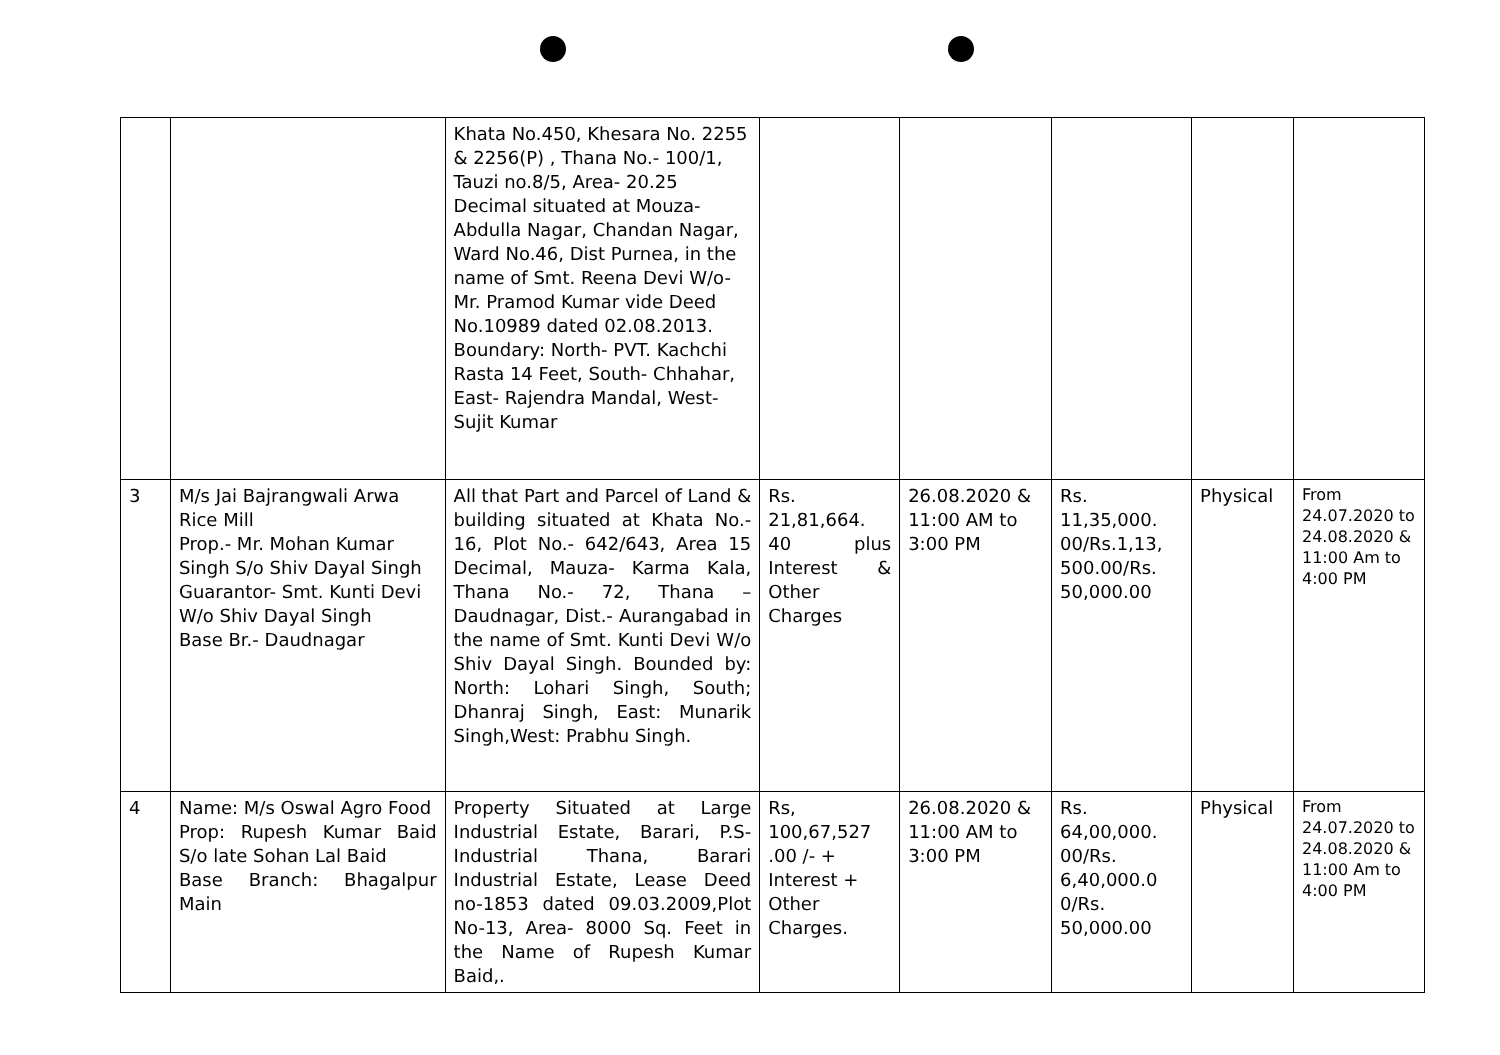| | | Khata No.450, Khesara No. 2255 & 2256(P) , Thana No.- 100/1, Tauzi no.8/5, Area- 20.25 Decimal situated at Mouza-Abdulla Nagar, Chandan Nagar, Ward No.46, Dist Purnea, in the name of Smt. Reena Devi W/o- Mr. Pramod Kumar vide Deed No.10989 dated 02.08.2013. Boundary: North- PVT. Kachchi Rasta 14 Feet, South- Chhahar, East- Rajendra Mandal, West-Sujit Kumar | | | | | |
| 3 | M/s Jai Bajrangwali Arwa Rice Mill Prop.- Mr. Mohan Kumar Singh S/o Shiv Dayal Singh Guarantor- Smt. Kunti Devi W/o Shiv Dayal Singh Base Br.- Daudnagar | All that Part and Parcel of Land & building situated at Khata No.- 16, Plot No.- 642/643, Area 15 Decimal, Mauza- Karma Kala, Thana No.- 72, Thana – Daudnagar, Dist.- Aurangabad in the name of Smt. Kunti Devi W/o Shiv Dayal Singh. Bounded by: North: Lohari Singh, South; Dhanraj Singh, East: Munarik Singh,West: Prabhu Singh. | Rs. 21,81,664. 40 plus Interest & Other Charges | 26.08.2020 & 11:00 AM to 3:00 PM | Rs. 11,35,000. 00/Rs.1,13, 500.00/Rs. 50,000.00 | Physical | From 24.07.2020 to 24.08.2020 & 11:00 Am to 4:00 PM |
| 4 | Name: M/s Oswal Agro Food Prop: Rupesh Kumar Baid S/o late Sohan Lal Baid Base Branch: Bhagalpur Main | Property Situated at Large Industrial Estate, Barari, P.S- Industrial Thana, Barari Industrial Estate, Lease Deed no-1853 dated 09.03.2009,Plot No-13, Area- 8000 Sq. Feet in the Name of Rupesh Kumar Baid,. | Rs, 100,67,527 .00 /- + Interest + Other Charges. | 26.08.2020 & 11:00 AM to 3:00 PM | Rs. 64,00,000. 00/Rs. 6,40,000.0 0/Rs. 50,000.00 | Physical | From 24.07.2020 to 24.08.2020 & 11:00 Am to 4:00 PM |